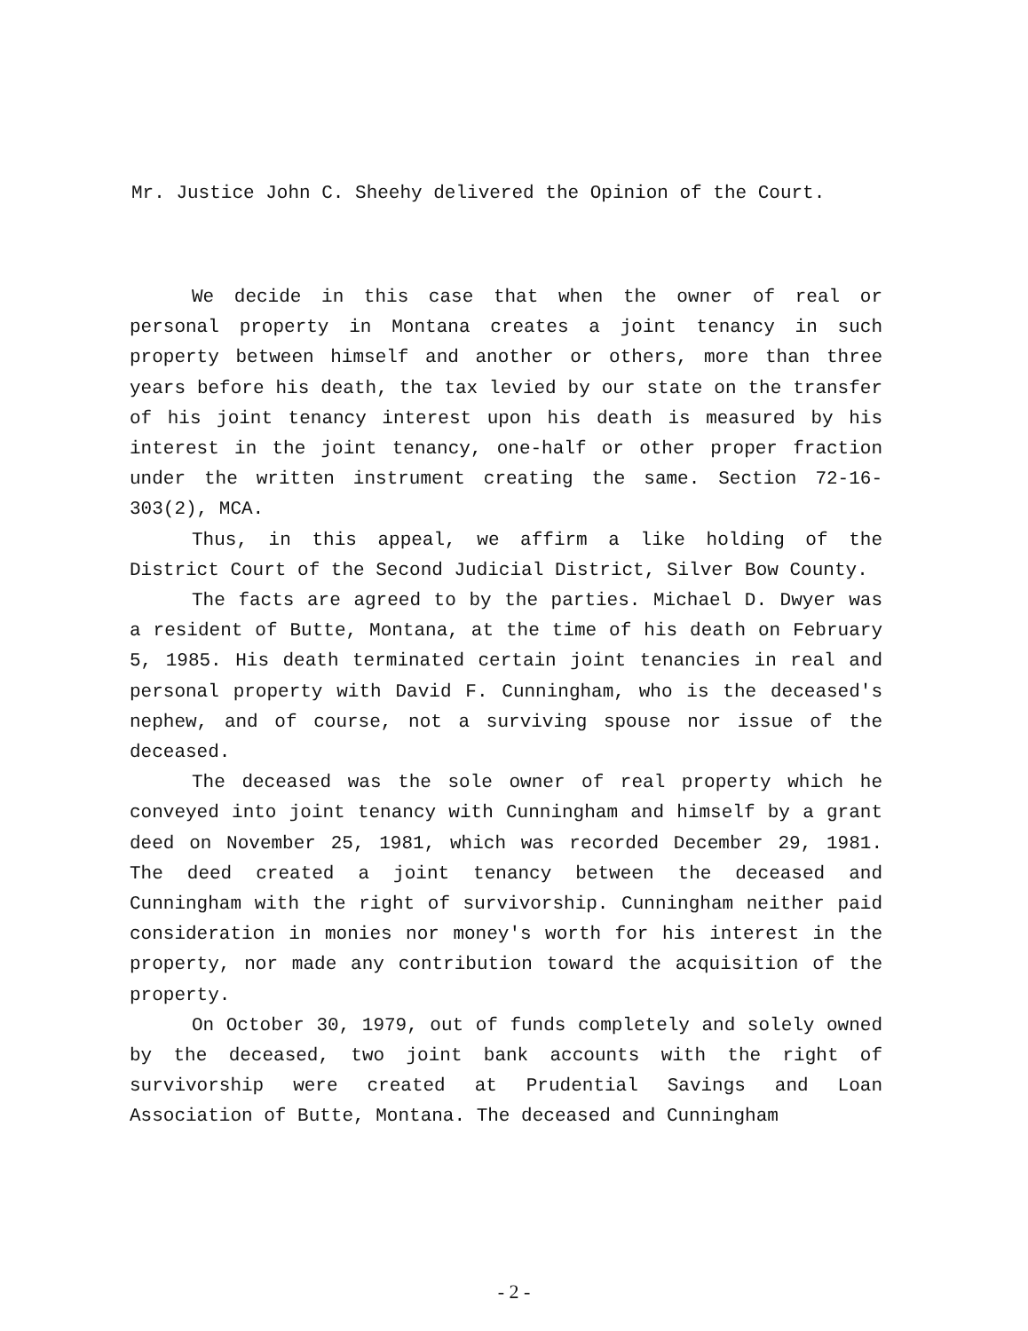Mr. Justice John C. Sheehy delivered the Opinion of the Court.
We decide in this case that when the owner of real or personal property in Montana creates a joint tenancy in such property between himself and another or others, more than three years before his death, the tax levied by our state on the transfer of his joint tenancy interest upon his death is measured by his interest in the joint tenancy, one-half or other proper fraction under the written instrument creating the same. Section 72-16-303(2), MCA.
Thus, in this appeal, we affirm a like holding of the District Court of the Second Judicial District, Silver Bow County.
The facts are agreed to by the parties. Michael D. Dwyer was a resident of Butte, Montana, at the time of his death on February 5, 1985. His death terminated certain joint tenancies in real and personal property with David F. Cunningham, who is the deceased's nephew, and of course, not a surviving spouse nor issue of the deceased.
The deceased was the sole owner of real property which he conveyed into joint tenancy with Cunningham and himself by a grant deed on November 25, 1981, which was recorded December 29, 1981. The deed created a joint tenancy between the deceased and Cunningham with the right of survivorship. Cunningham neither paid consideration in monies nor money's worth for his interest in the property, nor made any contribution toward the acquisition of the property.
On October 30, 1979, out of funds completely and solely owned by the deceased, two joint bank accounts with the right of survivorship were created at Prudential Savings and Loan Association of Butte, Montana. The deceased and Cunningham
- 2 -